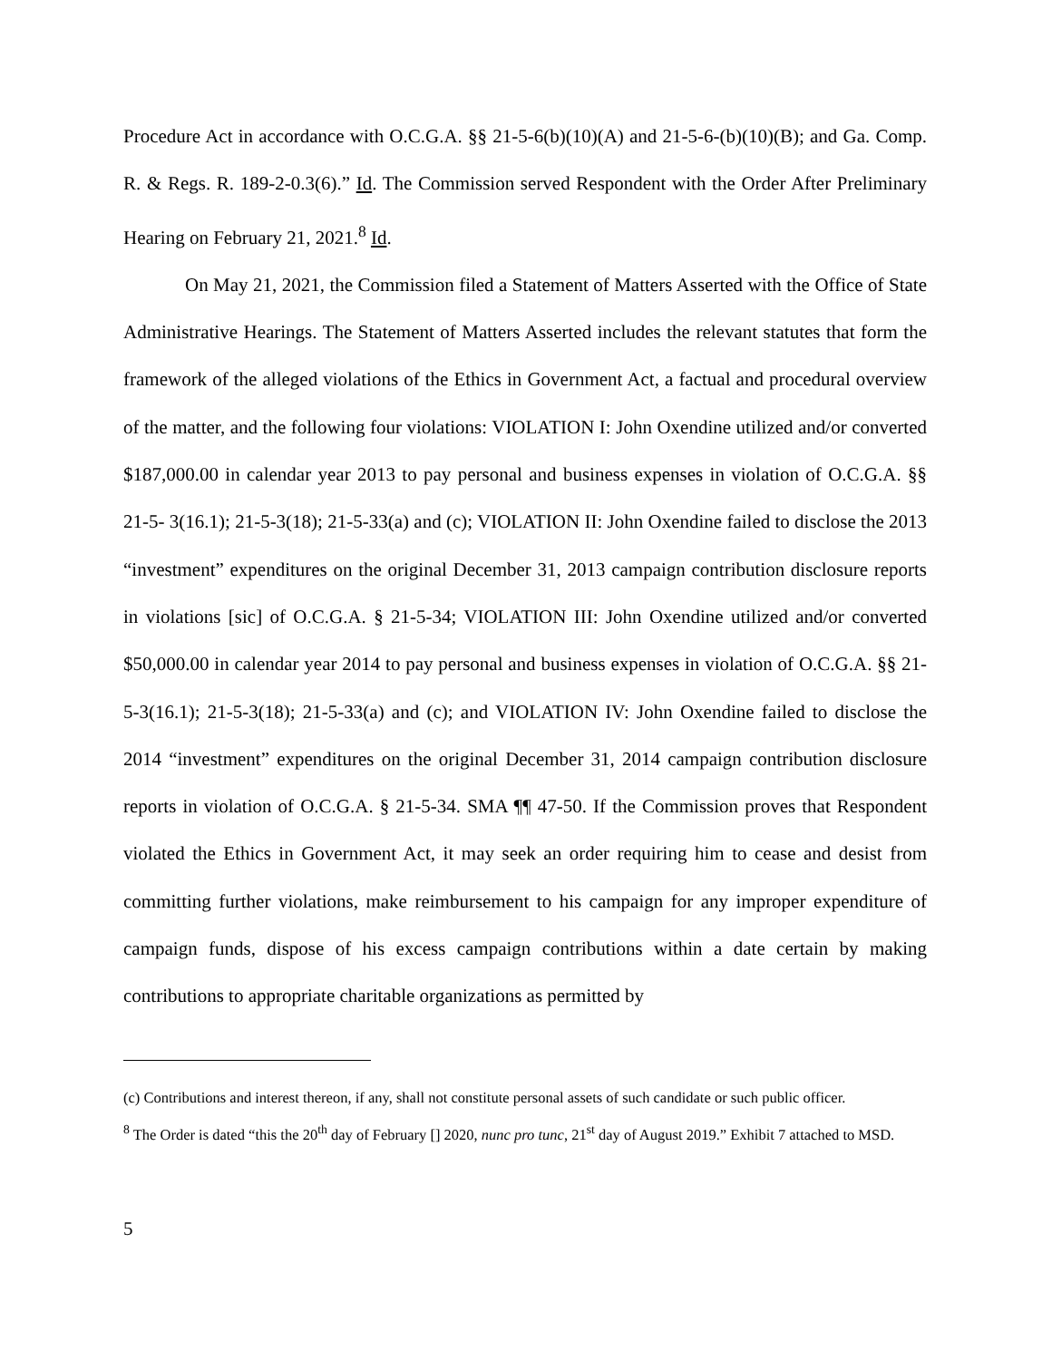Procedure Act in accordance with O.C.G.A. §§ 21-5-6(b)(10)(A) and 21-5-6-(b)(10)(B); and Ga. Comp. R. & Regs. R. 189-2-0.3(6).” Id. The Commission served Respondent with the Order After Preliminary Hearing on February 21, 2021.<sup>8</sup> Id.
On May 21, 2021, the Commission filed a Statement of Matters Asserted with the Office of State Administrative Hearings. The Statement of Matters Asserted includes the relevant statutes that form the framework of the alleged violations of the Ethics in Government Act, a factual and procedural overview of the matter, and the following four violations: VIOLATION I: John Oxendine utilized and/or converted $187,000.00 in calendar year 2013 to pay personal and business expenses in violation of O.C.G.A. §§ 21-5- 3(16.1); 21-5-3(18); 21-5-33(a) and (c); VIOLATION II: John Oxendine failed to disclose the 2013 “investment” expenditures on the original December 31, 2013 campaign contribution disclosure reports in violations [sic] of O.C.G.A. § 21-5-34; VIOLATION III: John Oxendine utilized and/or converted $50,000.00 in calendar year 2014 to pay personal and business expenses in violation of O.C.G.A. §§ 21-5-3(16.1); 21-5-3(18); 21-5-33(a) and (c); and VIOLATION IV: John Oxendine failed to disclose the 2014 “investment” expenditures on the original December 31, 2014 campaign contribution disclosure reports in violation of O.C.G.A. § 21-5-34. SMA ¶¶ 47-50. If the Commission proves that Respondent violated the Ethics in Government Act, it may seek an order requiring him to cease and desist from committing further violations, make reimbursement to his campaign for any improper expenditure of campaign funds, dispose of his excess campaign contributions within a date certain by making contributions to appropriate charitable organizations as permitted by
(c) Contributions and interest thereon, if any, shall not constitute personal assets of such candidate or such public officer.
<sup>8</sup> The Order is dated “this the 20<sup>th</sup> day of February [] 2020, nunc pro tunc, 21<sup>st</sup> day of August 2019.” Exhibit 7 attached to MSD.
5